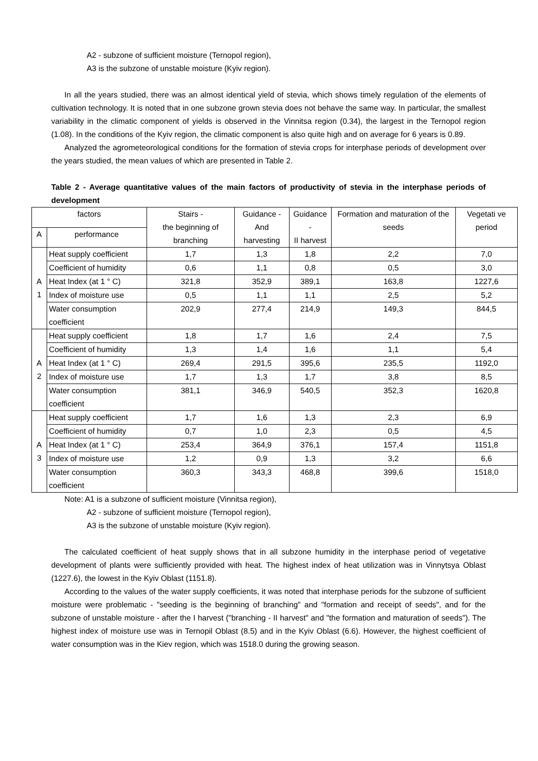A2 - subzone of sufficient moisture (Ternopol region),
A3 is the subzone of unstable moisture (Kyiv region).
In all the years studied, there was an almost identical yield of stevia, which shows timely regulation of the elements of cultivation technology. It is noted that in one subzone grown stevia does not behave the same way. In particular, the smallest variability in the climatic component of yields is observed in the Vinnitsa region (0.34), the largest in the Ternopol region (1.08). In the conditions of the Kyiv region, the climatic component is also quite high and on average for 6 years is 0.89.
Analyzed the agrometeorological conditions for the formation of stevia crops for interphase periods of development over the years studied, the mean values of which are presented in Table 2.
Table 2 - Average quantitative values of the main factors of productivity of stevia in the interphase periods of development
| factors | | Stairs - the beginning of branching | Guidance - And harvesting | Guidance - II harvest | Formation and maturation of the seeds | Vegetati ve period |
| A | performance | | | | | |
| A 1 | Heat supply coefficient | 1,7 | 1,3 | 1,8 | 2,2 | 7,0 |
| | Coefficient of humidity | 0,6 | 1,1 | 0,8 | 0,5 | 3,0 |
| | Heat Index (at 1 ° C) | 321,8 | 352,9 | 389,1 | 163,8 | 1227,6 |
| | Index of moisture use | 0,5 | 1,1 | 1,1 | 2,5 | 5,2 |
| | Water consumption coefficient | 202,9 | 277,4 | 214,9 | 149,3 | 844,5 |
| A 2 | Heat supply coefficient | 1,8 | 1,7 | 1,6 | 2,4 | 7,5 |
| | Coefficient of humidity | 1,3 | 1,4 | 1,6 | 1,1 | 5,4 |
| | Heat Index (at 1 ° C) | 269,4 | 291,5 | 395,6 | 235,5 | 1192,0 |
| | Index of moisture use | 1,7 | 1,3 | 1,7 | 3,8 | 8,5 |
| | Water consumption coefficient | 381,1 | 346,9 | 540,5 | 352,3 | 1620,8 |
| A 3 | Heat supply coefficient | 1,7 | 1,6 | 1,3 | 2,3 | 6,9 |
| | Coefficient of humidity | 0,7 | 1,0 | 2,3 | 0,5 | 4,5 |
| | Heat Index (at 1 ° C) | 253,4 | 364,9 | 376,1 | 157,4 | 1151,8 |
| | Index of moisture use | 1,2 | 0,9 | 1,3 | 3,2 | 6,6 |
| | Water consumption coefficient | 360,3 | 343,3 | 468,8 | 399,6 | 1518,0 |
Note: A1 is a subzone of sufficient moisture (Vinnitsa region),
A2 - subzone of sufficient moisture (Ternopol region),
A3 is the subzone of unstable moisture (Kyiv region).
The calculated coefficient of heat supply shows that in all subzone humidity in the interphase period of vegetative development of plants were sufficiently provided with heat. The highest index of heat utilization was in Vinnytsya Oblast (1227.6), the lowest in the Kyiv Oblast (1151.8).
According to the values of the water supply coefficients, it was noted that interphase periods for the subzone of sufficient moisture were problematic - "seeding is the beginning of branching" and "formation and receipt of seeds", and for the subzone of unstable moisture - after the I harvest ("branching - II harvest" and "the formation and maturation of seeds"). The highest index of moisture use was in Ternopil Oblast (8.5) and in the Kyiv Oblast (6.6). However, the highest coefficient of water consumption was in the Kiev region, which was 1518.0 during the growing season.